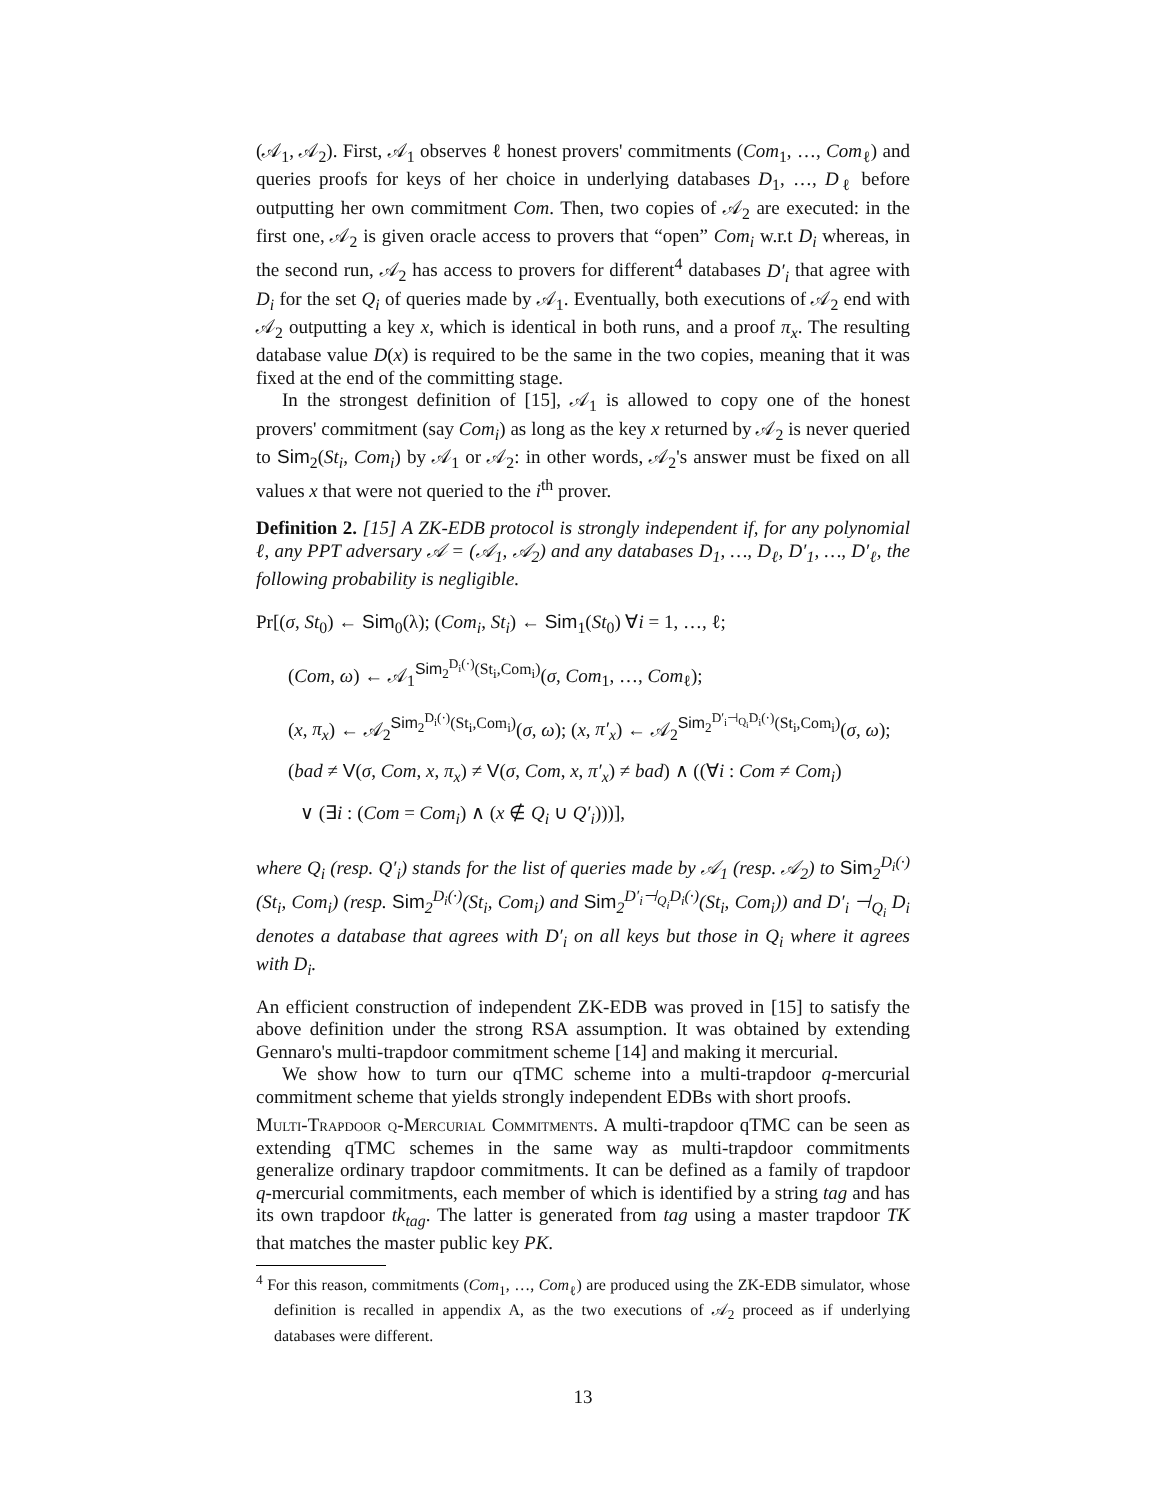(𝒜<sub>1</sub>, 𝒜<sub>2</sub>). First, 𝒜<sub>1</sub> observes ℓ honest provers' commitments (Com<sub>1</sub>, …, Com<sub>ℓ</sub>) and queries proofs for keys of her choice in underlying databases D<sub>1</sub>, …, D<sub>ℓ</sub> before outputting her own commitment Com. Then, two copies of 𝒜<sub>2</sub> are executed: in the first one, 𝒜<sub>2</sub> is given oracle access to provers that “open” Com<sub>i</sub> w.r.t D<sub>i</sub> whereas, in the second run, 𝒜<sub>2</sub> has access to provers for different<sup>4</sup> databases D′<sub>i</sub> that agree with D<sub>i</sub> for the set Q<sub>i</sub> of queries made by 𝒜<sub>1</sub>. Eventually, both executions of 𝒜<sub>2</sub> end with 𝒜<sub>2</sub> outputting a key x, which is identical in both runs, and a proof π<sub>x</sub>. The resulting database value D(x) is required to be the same in the two copies, meaning that it was fixed at the end of the committing stage.
In the strongest definition of [15], 𝒜<sub>1</sub> is allowed to copy one of the honest provers' commitment (say Com<sub>i</sub>) as long as the key x returned by 𝒜<sub>2</sub> is never queried to Sim<sub>2</sub>(St<sub>i</sub>, Com<sub>i</sub>) by 𝒜<sub>1</sub> or 𝒜<sub>2</sub>: in other words, 𝒜<sub>2</sub>'s answer must be fixed on all values x that were not queried to the i<sup>th</sup> prover.
Definition 2. [15] A ZK-EDB protocol is strongly independent if, for any polynomial ℓ, any PPT adversary 𝒜 = (𝒜<sub>1</sub>, 𝒜<sub>2</sub>) and any databases D<sub>1</sub>, …, D<sub>ℓ</sub>, D′<sub>1</sub>, …, D′<sub>ℓ</sub>, the following probability is negligible.
Pr[(σ, St<sub>0</sub>) ← Sim<sub>0</sub>(λ); (Com<sub>i</sub>, St<sub>i</sub>) ← Sim<sub>1</sub>(St<sub>0</sub>) ∀i = 1, …, ℓ;
(Com, ω) ← 𝒜<sub>1</sub><sup>Sim<sub>2</sub><sup>D<sub>i</sub>(·)</sup>(St<sub>i</sub>,Com<sub>i</sub>)</sup>(σ, Com<sub>1</sub>, …, Com<sub>ℓ</sub>);
(x, π<sub>x</sub>) ← 𝒜<sub>2</sub><sup>Sim<sub>2</sub><sup>D<sub>i</sub>(·)</sup>(St<sub>i</sub>,Com<sub>i</sub>)</sup>(σ, ω); (x, π′<sub>x</sub>) ← 𝒜<sub>2</sub><sup>Sim<sub>2</sub><sup>D′<sub>i</sub>⊣<sub>Q<sub>i</sub></sub>D<sub>i</sub>(·)</sup>(St<sub>i</sub>,Com<sub>i</sub>)</sup>(σ, ω);
(bad ≠ V(σ, Com, x, π<sub>x</sub>) ≠ V(σ, Com, x, π′<sub>x</sub>) ≠ bad) ∧ ((∀i : Com ≠ Com<sub>i</sub>)
∨ (∃i : (Com = Com<sub>i</sub>) ∧ (x ∉ Q<sub>i</sub> ∪ Q′<sub>i</sub>)))],
where Q<sub>i</sub> (resp. Q′<sub>i</sub>) stands for the list of queries made by 𝒜<sub>1</sub> (resp. 𝒜<sub>2</sub>) to Sim<sub>2</sub><sup>D<sub>i</sub>(·)</sup>(St<sub>i</sub>, Com<sub>i</sub>) (resp. Sim<sub>2</sub><sup>D<sub>i</sub>(·)</sup>(St<sub>i</sub>, Com<sub>i</sub>) and Sim<sub>2</sub><sup>D′<sub>i</sub>⊣<sub>Q<sub>i</sub></sub>D<sub>i</sub>(·)</sup>(St<sub>i</sub>, Com<sub>i</sub>)) and D′<sub>i</sub> ⊣<sub>Q<sub>i</sub></sub> D<sub>i</sub> denotes a database that agrees with D′<sub>i</sub> on all keys but those in Q<sub>i</sub> where it agrees with D<sub>i</sub>.
An efficient construction of independent ZK-EDB was proved in [15] to satisfy the above definition under the strong RSA assumption. It was obtained by extending Gennaro's multi-trapdoor commitment scheme [14] and making it mercurial.
We show how to turn our qTMC scheme into a multi-trapdoor q-mercurial commitment scheme that yields strongly independent EDBs with short proofs.
Multi-Trapdoor q-Mercurial Commitments. A multi-trapdoor qTMC can be seen as extending qTMC schemes in the same way as multi-trapdoor commitments generalize ordinary trapdoor commitments. It can be defined as a family of trapdoor q-mercurial commitments, each member of which is identified by a string tag and has its own trapdoor tk<sub>tag</sub>. The latter is generated from tag using a master trapdoor TK that matches the master public key PK.
<sup>4</sup> For this reason, commitments (Com<sub>1</sub>, …, Com<sub>ℓ</sub>) are produced using the ZK-EDB simulator, whose definition is recalled in appendix A, as the two executions of 𝒜<sub>2</sub> proceed as if underlying databases were different.
13